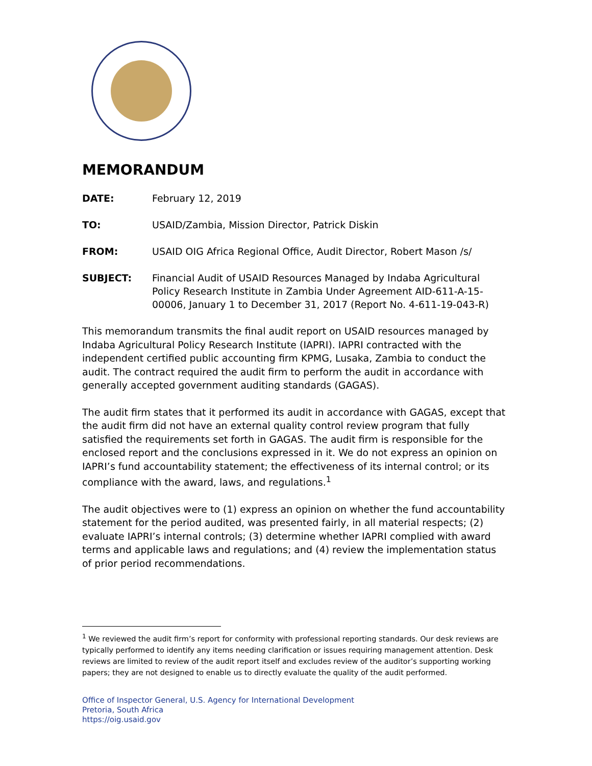MEMORANDUM
DATE: February 12, 2019
TO: USAID/Zambia, Mission Director, Patrick Diskin
FROM: USAID OIG Africa Regional Office, Audit Director, Robert Mason /s/
SUBJECT: Financial Audit of USAID Resources Managed by Indaba Agricultural Policy Research Institute in Zambia Under Agreement AID-611-A-15-00006, January 1 to December 31, 2017 (Report No. 4-611-19-043-R)
This memorandum transmits the final audit report on USAID resources managed by Indaba Agricultural Policy Research Institute (IAPRI). IAPRI contracted with the independent certified public accounting firm KPMG, Lusaka, Zambia to conduct the audit. The contract required the audit firm to perform the audit in accordance with generally accepted government auditing standards (GAGAS).
The audit firm states that it performed its audit in accordance with GAGAS, except that the audit firm did not have an external quality control review program that fully satisfied the requirements set forth in GAGAS. The audit firm is responsible for the enclosed report and the conclusions expressed in it. We do not express an opinion on IAPRI’s fund accountability statement; the effectiveness of its internal control; or its compliance with the award, laws, and regulations.<sup>1</sup>
The audit objectives were to (1) express an opinion on whether the fund accountability statement for the period audited, was presented fairly, in all material respects; (2) evaluate IAPRI’s internal controls; (3) determine whether IAPRI complied with award terms and applicable laws and regulations; and (4) review the implementation status of prior period recommendations.
<sup>1</sup> We reviewed the audit firm’s report for conformity with professional reporting standards. Our desk reviews are typically performed to identify any items needing clarification or issues requiring management attention. Desk reviews are limited to review of the audit report itself and excludes review of the auditor’s supporting working papers; they are not designed to enable us to directly evaluate the quality of the audit performed.
Office of Inspector General, U.S. Agency for International Development
Pretoria, South Africa
https://oig.usaid.gov